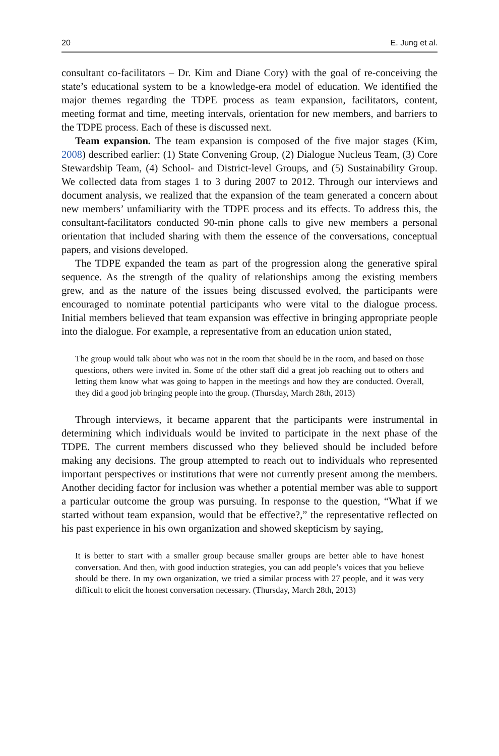20 E. Jung et al.
consultant co-facilitators – Dr. Kim and Diane Cory) with the goal of re-conceiving the state’s educational system to be a knowledge-era model of education. We identified the major themes regarding the TDPE process as team expansion, facilitators, content, meeting format and time, meeting intervals, orientation for new members, and barriers to the TDPE process. Each of these is discussed next.
Team expansion. The team expansion is composed of the five major stages (Kim, 2008) described earlier: (1) State Convening Group, (2) Dialogue Nucleus Team, (3) Core Stewardship Team, (4) School- and District-level Groups, and (5) Sustainability Group. We collected data from stages 1 to 3 during 2007 to 2012. Through our interviews and document analysis, we realized that the expansion of the team generated a concern about new members’ unfamiliarity with the TDPE process and its effects. To address this, the consultant-facilitators conducted 90-min phone calls to give new members a personal orientation that included sharing with them the essence of the conversations, conceptual papers, and visions developed.
The TDPE expanded the team as part of the progression along the generative spiral sequence. As the strength of the quality of relationships among the existing members grew, and as the nature of the issues being discussed evolved, the participants were encouraged to nominate potential participants who were vital to the dialogue process. Initial members believed that team expansion was effective in bringing appropriate people into the dialogue. For example, a representative from an education union stated,
The group would talk about who was not in the room that should be in the room, and based on those questions, others were invited in. Some of the other staff did a great job reaching out to others and letting them know what was going to happen in the meetings and how they are conducted. Overall, they did a good job bringing people into the group. (Thursday, March 28th, 2013)
Through interviews, it became apparent that the participants were instrumental in determining which individuals would be invited to participate in the next phase of the TDPE. The current members discussed who they believed should be included before making any decisions. The group attempted to reach out to individuals who represented important perspectives or institutions that were not currently present among the members. Another deciding factor for inclusion was whether a potential member was able to support a particular outcome the group was pursuing. In response to the question, “What if we started without team expansion, would that be effective?,” the representative reflected on his past experience in his own organization and showed skepticism by saying,
It is better to start with a smaller group because smaller groups are better able to have honest conversation. And then, with good induction strategies, you can add people’s voices that you believe should be there. In my own organization, we tried a similar process with 27 people, and it was very difficult to elicit the honest conversation necessary. (Thursday, March 28th, 2013)